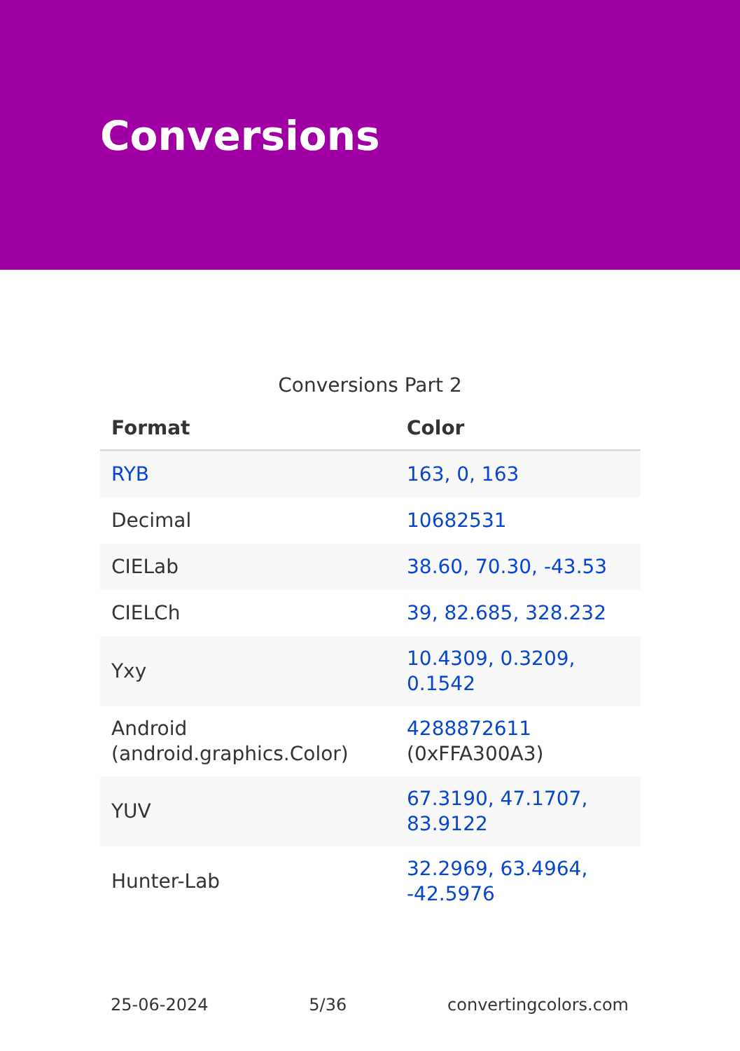Conversions
Conversions Part 2
| Format | Color |
| --- | --- |
| RYB | 163, 0, 163 |
| Decimal | 10682531 |
| CIELab | 38.60, 70.30, -43.53 |
| CIELCh | 39, 82.685, 328.232 |
| Yxy | 10.4309, 0.3209, 0.1542 |
| Android (android.graphics.Color) | 4288872611 (0xFFA300A3) |
| YUV | 67.3190, 47.1707, 83.9122 |
| Hunter-Lab | 32.2969, 63.4964, -42.5976 |
25-06-2024 5/36 convertingcolors.com